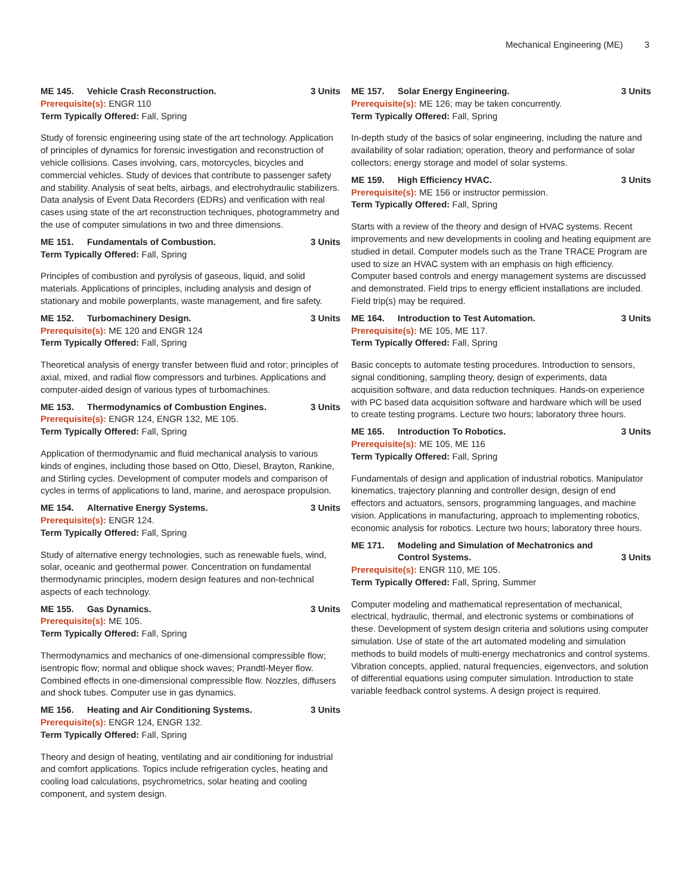Mechanical Engineering (ME) 3
ME 145. Vehicle Crash Reconstruction. 3 Units
Prerequisite(s): ENGR 110
Term Typically Offered: Fall, Spring
Study of forensic engineering using state of the art technology. Application of principles of dynamics for forensic investigation and reconstruction of vehicle collisions. Cases involving, cars, motorcycles, bicycles and commercial vehicles. Study of devices that contribute to passenger safety and stability. Analysis of seat belts, airbags, and electrohydraulic stabilizers. Data analysis of Event Data Recorders (EDRs) and verification with real cases using state of the art reconstruction techniques, photogrammetry and the use of computer simulations in two and three dimensions.
ME 151. Fundamentals of Combustion. 3 Units
Term Typically Offered: Fall, Spring
Principles of combustion and pyrolysis of gaseous, liquid, and solid materials. Applications of principles, including analysis and design of stationary and mobile powerplants, waste management, and fire safety.
ME 152. Turbomachinery Design. 3 Units
Prerequisite(s): ME 120 and ENGR 124
Term Typically Offered: Fall, Spring
Theoretical analysis of energy transfer between fluid and rotor; principles of axial, mixed, and radial flow compressors and turbines. Applications and computer-aided design of various types of turbomachines.
ME 153. Thermodynamics of Combustion Engines. 3 Units
Prerequisite(s): ENGR 124, ENGR 132, ME 105.
Term Typically Offered: Fall, Spring
Application of thermodynamic and fluid mechanical analysis to various kinds of engines, including those based on Otto, Diesel, Brayton, Rankine, and Stirling cycles. Development of computer models and comparison of cycles in terms of applications to land, marine, and aerospace propulsion.
ME 154. Alternative Energy Systems. 3 Units
Prerequisite(s): ENGR 124.
Term Typically Offered: Fall, Spring
Study of alternative energy technologies, such as renewable fuels, wind, solar, oceanic and geothermal power. Concentration on fundamental thermodynamic principles, modern design features and non-technical aspects of each technology.
ME 155. Gas Dynamics. 3 Units
Prerequisite(s): ME 105.
Term Typically Offered: Fall, Spring
Thermodynamics and mechanics of one-dimensional compressible flow; isentropic flow; normal and oblique shock waves; Prandtl-Meyer flow. Combined effects in one-dimensional compressible flow. Nozzles, diffusers and shock tubes. Computer use in gas dynamics.
ME 156. Heating and Air Conditioning Systems. 3 Units
Prerequisite(s): ENGR 124, ENGR 132.
Term Typically Offered: Fall, Spring
Theory and design of heating, ventilating and air conditioning for industrial and comfort applications. Topics include refrigeration cycles, heating and cooling load calculations, psychrometrics, solar heating and cooling component, and system design.
ME 157. Solar Energy Engineering. 3 Units
Prerequisite(s): ME 126; may be taken concurrently.
Term Typically Offered: Fall, Spring
In-depth study of the basics of solar engineering, including the nature and availability of solar radiation; operation, theory and performance of solar collectors; energy storage and model of solar systems.
ME 159. High Efficiency HVAC. 3 Units
Prerequisite(s): ME 156 or instructor permission.
Term Typically Offered: Fall, Spring
Starts with a review of the theory and design of HVAC systems. Recent improvements and new developments in cooling and heating equipment are studied in detail. Computer models such as the Trane TRACE Program are used to size an HVAC system with an emphasis on high efficiency. Computer based controls and energy management systems are discussed and demonstrated. Field trips to energy efficient installations are included.
Field trip(s) may be required.
ME 164. Introduction to Test Automation. 3 Units
Prerequisite(s): ME 105, ME 117.
Term Typically Offered: Fall, Spring
Basic concepts to automate testing procedures. Introduction to sensors, signal conditioning, sampling theory, design of experiments, data acquisition software, and data reduction techniques. Hands-on experience with PC based data acquisition software and hardware which will be used to create testing programs. Lecture two hours; laboratory three hours.
ME 165. Introduction To Robotics. 3 Units
Prerequisite(s): ME 105, ME 116
Term Typically Offered: Fall, Spring
Fundamentals of design and application of industrial robotics. Manipulator kinematics, trajectory planning and controller design, design of end effectors and actuators, sensors, programming languages, and machine vision. Applications in manufacturing, approach to implementing robotics, economic analysis for robotics. Lecture two hours; laboratory three hours.
ME 171. Modeling and Simulation of Mechatronics and Control Systems. 3 Units
Prerequisite(s): ENGR 110, ME 105.
Term Typically Offered: Fall, Spring, Summer
Computer modeling and mathematical representation of mechanical, electrical, hydraulic, thermal, and electronic systems or combinations of these. Development of system design criteria and solutions using computer simulation. Use of state of the art automated modeling and simulation methods to build models of multi-energy mechatronics and control systems. Vibration concepts, applied, natural frequencies, eigenvectors, and solution of differential equations using computer simulation. Introduction to state variable feedback control systems. A design project is required.